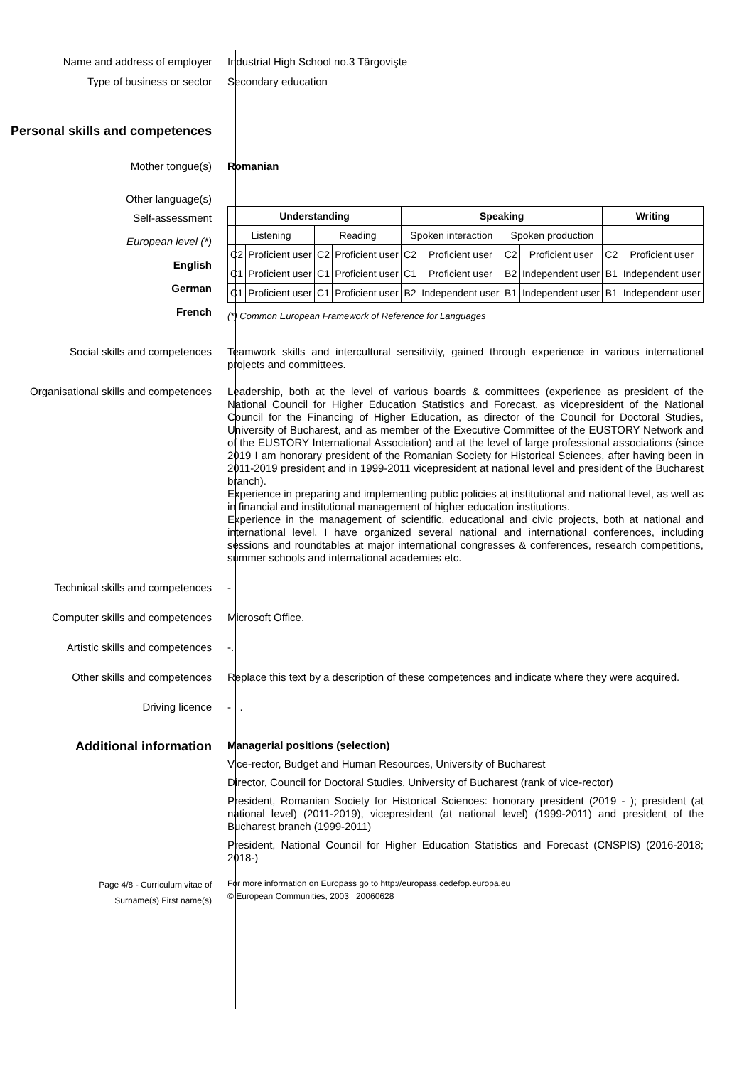Name and address of employer
Industrial High School no.3 Târgovişte
Type of business or sector
Secondary education
Personal skills and competences
Mother tongue(s)
Romanian
Other language(s)
Self-assessment
European level (*)
English
German
French
| Understanding | | | | Speaking | | | | Writing | |
| --- | --- | --- | --- | --- | --- | --- | --- | --- | --- |
| Listening | | Reading | | Spoken interaction | | Spoken production | | | |
| C2 | Proficient user | C2 | Proficient user | C2 | Proficient user | C2 | Proficient user | C2 | Proficient user |
| C1 | Proficient user | C1 | Proficient user | C1 | Proficient user | B2 | Independent user | B1 | Independent user |
| C1 | Proficient user | C1 | Proficient user | B2 | Independent user | B1 | Independent user | B1 | Independent user |
(*) Common European Framework of Reference for Languages
Social skills and competences
Teamwork skills and intercultural sensitivity, gained through experience in various international projects and committees.
Organisational skills and competences
Leadership, both at the level of various boards & committees (experience as president of the National Council for Higher Education Statistics and Forecast, as vicepresident of the National Council for the Financing of Higher Education, as director of the Council for Doctoral Studies, University of Bucharest, and as member of the Executive Committee of the EUSTORY Network and of the EUSTORY International Association) and at the level of large professional associations (since 2019 I am honorary president of the Romanian Society for Historical Sciences, after having been in 2011-2019 president and in 1999-2011 vicepresident at national level and president of the Bucharest branch).
Experience in preparing and implementing public policies at institutional and national level, as well as in financial and institutional management of higher education institutions.
Experience in the management of scientific, educational and civic projects, both at national and international level. I have organized several national and international conferences, including sessions and roundtables at major international congresses & conferences, research competitions, summer schools and international academies etc.
Technical skills and competences
-
Computer skills and competences
Microsoft Office.
Artistic skills and competences
-.
Other skills and competences
Replace this text by a description of these competences and indicate where they were acquired.
Driving licence
- .
Additional information
Managerial positions (selection)
Vice-rector, Budget and Human Resources, University of Bucharest
Director, Council for Doctoral Studies, University of Bucharest (rank of vice-rector)
President, Romanian Society for Historical Sciences: honorary president (2019 - ); president (at national level) (2011-2019), vicepresident (at national level) (1999-2011) and president of the Bucharest branch (1999-2011)
President, National Council for Higher Education Statistics and Forecast (CNSPIS) (2016-2018; 2018-)
Page 4/8 - Curriculum vitae of
Surname(s) First name(s)
For more information on Europass go to http://europass.cedefop.europa.eu
© European Communities, 2003 20060628